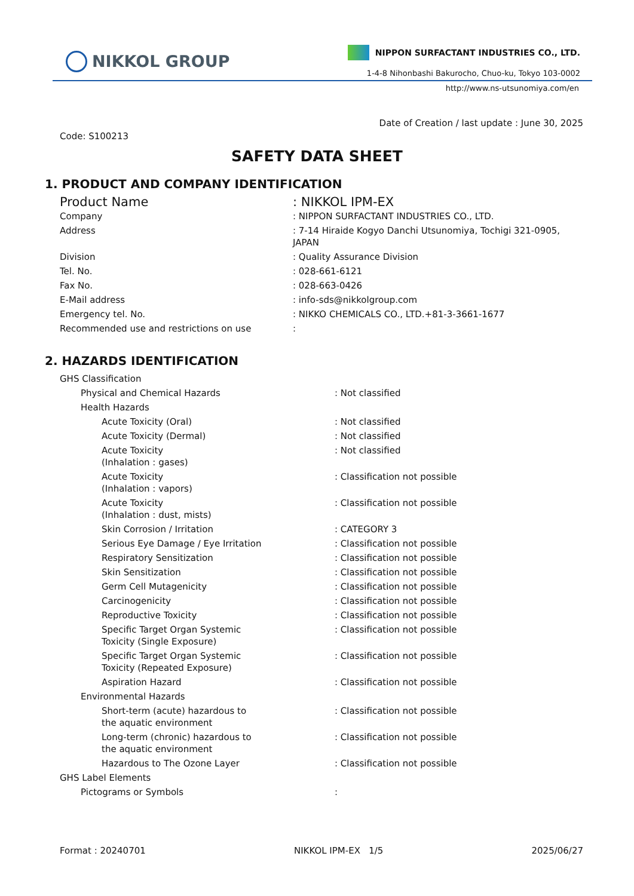NIKKOL GROUP
NIPPON SURFACTANT INDUSTRIES CO., LTD.
1-4-8 Nihonbashi Bakurocho, Chuo-ku, Tokyo 103-0002
http://www.ns-utsunomiya.com/en
Date of Creation / last update : June 30, 2025
Code: S100213
SAFETY DATA SHEET
1. PRODUCT AND COMPANY IDENTIFICATION
| Product Name | : NIKKOL IPM-EX |
| Company | : NIPPON SURFACTANT INDUSTRIES CO., LTD. |
| Address | : 7-14 Hiraide Kogyo Danchi Utsunomiya, Tochigi 321-0905, JAPAN |
| Division | : Quality Assurance Division |
| Tel. No. | : 028-661-6121 |
| Fax No. | : 028-663-0426 |
| E-Mail address | : info-sds@nikkolgroup.com |
| Emergency tel. No. | : NIKKO CHEMICALS CO., LTD.+81-3-3661-1677 |
| Recommended use and restrictions on use | : |
2. HAZARDS IDENTIFICATION
| GHS Classification | |
| Physical and Chemical Hazards | : Not classified |
| Health Hazards | |
| Acute Toxicity (Oral) | : Not classified |
| Acute Toxicity (Dermal) | : Not classified |
| Acute Toxicity (Inhalation : gases) | : Not classified |
| Acute Toxicity (Inhalation : vapors) | : Classification not possible |
| Acute Toxicity (Inhalation : dust, mists) | : Classification not possible |
| Skin Corrosion / Irritation | : CATEGORY 3 |
| Serious Eye Damage / Eye Irritation | : Classification not possible |
| Respiratory Sensitization | : Classification not possible |
| Skin Sensitization | : Classification not possible |
| Germ Cell Mutagenicity | : Classification not possible |
| Carcinogenicity | : Classification not possible |
| Reproductive Toxicity | : Classification not possible |
| Specific Target Organ Systemic Toxicity (Single Exposure) | : Classification not possible |
| Specific Target Organ Systemic Toxicity (Repeated Exposure) | : Classification not possible |
| Aspiration Hazard | : Classification not possible |
| Environmental Hazards | |
| Short-term (acute) hazardous to the aquatic environment | : Classification not possible |
| Long-term (chronic) hazardous to the aquatic environment | : Classification not possible |
| Hazardous to The Ozone Layer | : Classification not possible |
| GHS Label Elements | |
| Pictograms or Symbols | : |
Format : 20240701 NIKKOL IPM-EX 1/5 2025/06/27